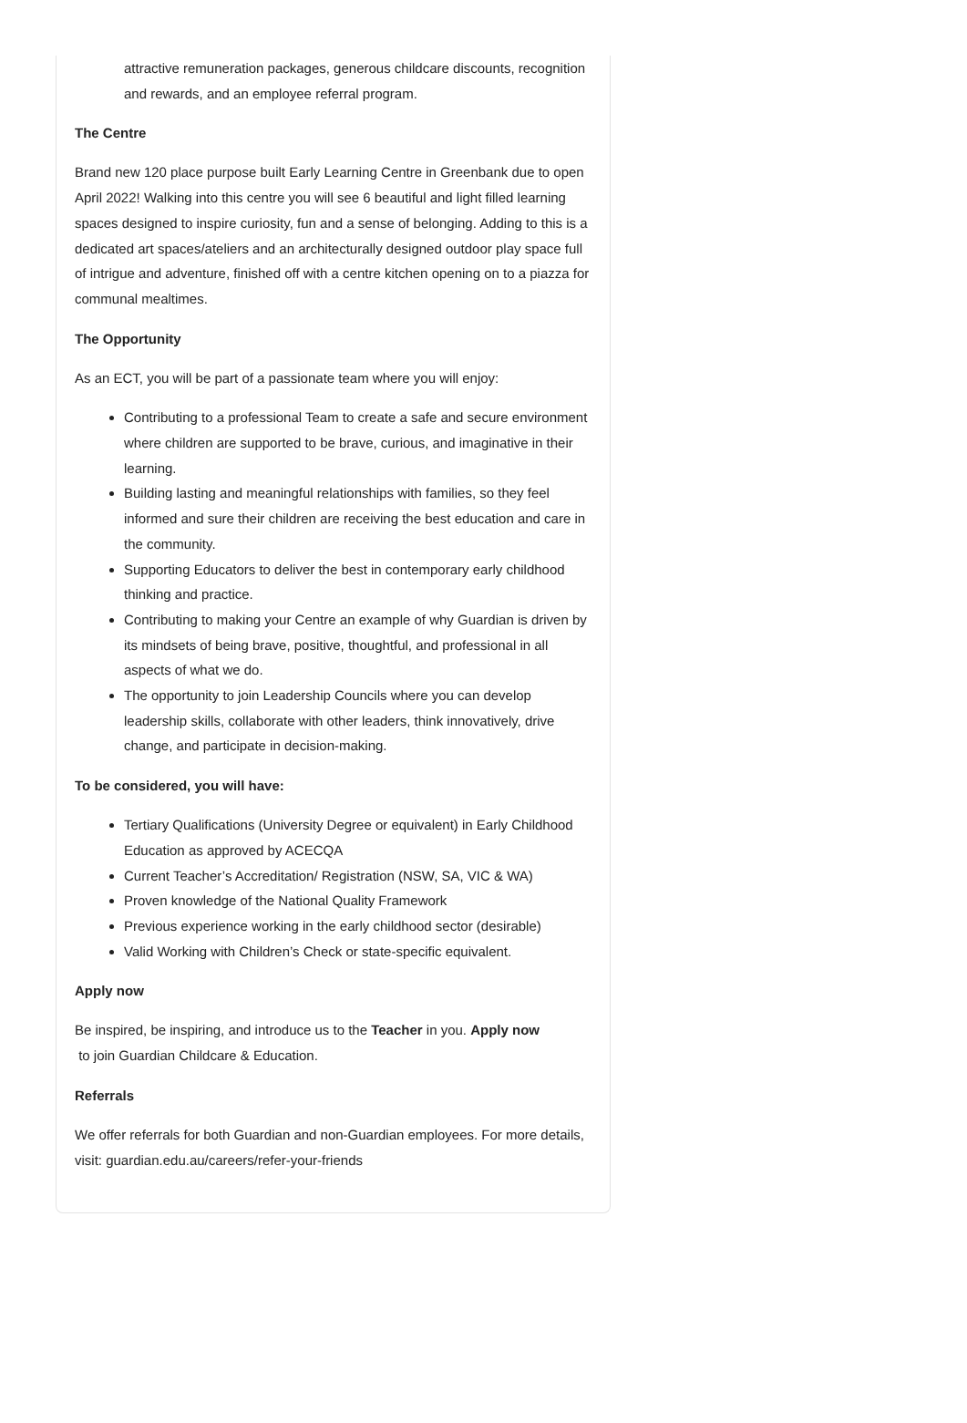attractive remuneration packages, generous childcare discounts, recognition and rewards, and an employee referral program.
The Centre
Brand new 120 place purpose built Early Learning Centre in Greenbank due to open April 2022! Walking into this centre you will see 6 beautiful and light filled learning spaces designed to inspire curiosity, fun and a sense of belonging. Adding to this is a dedicated art spaces/ateliers and an architecturally designed outdoor play space full of intrigue and adventure, finished off with a centre kitchen opening on to a piazza for communal mealtimes.
The Opportunity
As an ECT, you will be part of a passionate team where you will enjoy:
Contributing to a professional Team to create a safe and secure environment where children are supported to be brave, curious, and imaginative in their learning.
Building lasting and meaningful relationships with families, so they feel informed and sure their children are receiving the best education and care in the community.
Supporting Educators to deliver the best in contemporary early childhood thinking and practice.
Contributing to making your Centre an example of why Guardian is driven by its mindsets of being brave, positive, thoughtful, and professional in all aspects of what we do.
The opportunity to join Leadership Councils where you can develop leadership skills, collaborate with other leaders, think innovatively, drive change, and participate in decision-making.
To be considered, you will have:
Tertiary Qualifications (University Degree or equivalent) in Early Childhood Education as approved by ACECQA
Current Teacher’s Accreditation/ Registration (NSW, SA, VIC & WA)
Proven knowledge of the National Quality Framework
Previous experience working in the early childhood sector (desirable)
Valid Working with Children’s Check or state-specific equivalent.
Apply now
Be inspired, be inspiring, and introduce us to the Teacher in you. Apply now
to join Guardian Childcare & Education.
Referrals
We offer referrals for both Guardian and non-Guardian employees. For more details, visit: guardian.edu.au/careers/refer-your-friends